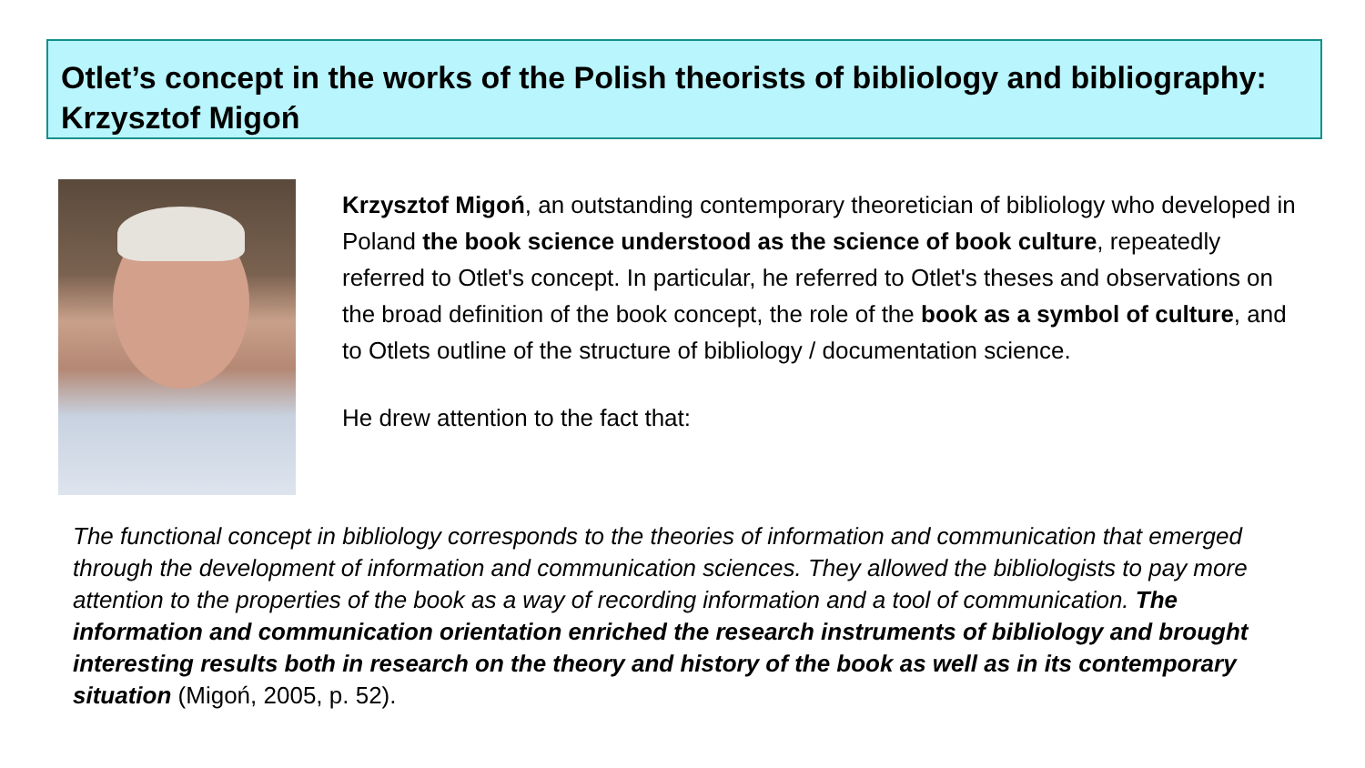Otlet’s concept in the works of the Polish theorists of bibliology and bibliography: Krzysztof Migoń
Krzysztof Migoń, an outstanding contemporary theoretician of bibliology who developed in Poland the book science understood as the science of book culture, repeatedly referred to Otlet's concept. In particular, he referred to Otlet's theses and observations on the broad definition of the book concept, the role of the book as a symbol of culture, and to Otlets outline of the structure of bibliology / documentation science.
He drew attention to the fact that:
The functional concept in bibliology corresponds to the theories of information and communication that emerged through the development of information and communication sciences. They allowed the bibliologists to pay more attention to the properties of the book as a way of recording information and a tool of communication. The information and communication orientation enriched the research instruments of bibliology and brought interesting results both in research on the theory and history of the book as well as in its contemporary situation (Migoń, 2005, p. 52).